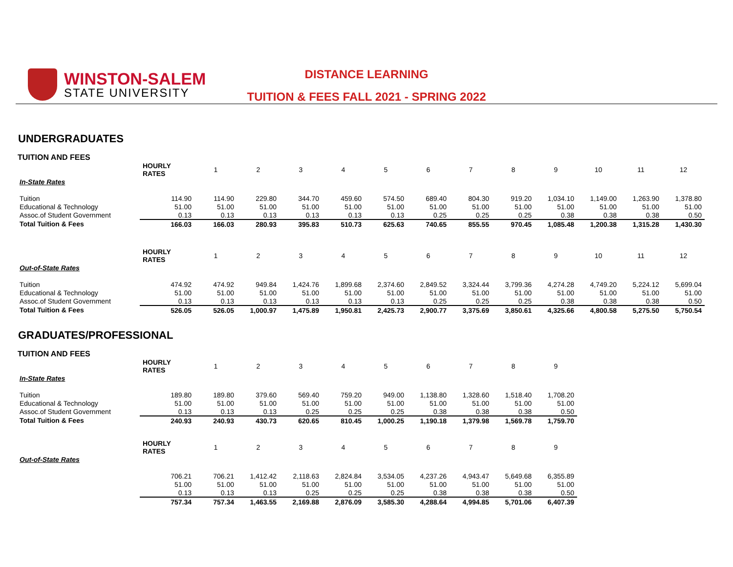WINSTON-SALEM
STATE UNIVERSITY
DISTANCE LEARNING
TUITION & FEES FALL 2021 - SPRING 2022
UNDERGRADUATES
TUITION AND FEES
| | HOURLY RATES | 1 | 2 | 3 | 4 | 5 | 6 | 7 | 8 | 9 | 10 | 11 | 12 |
| --- | --- | --- | --- | --- | --- | --- | --- | --- | --- | --- | --- | --- | --- |
| In-State Rates | | | | | | | | | | | | | |
| Tuition | 114.90 | 114.90 | 229.80 | 344.70 | 459.60 | 574.50 | 689.40 | 804.30 | 919.20 | 1,034.10 | 1,149.00 | 1,263.90 | 1,378.80 |
| Educational & Technology | 51.00 | 51.00 | 51.00 | 51.00 | 51.00 | 51.00 | 51.00 | 51.00 | 51.00 | 51.00 | 51.00 | 51.00 | 51.00 |
| Assoc.of Student Government | 0.13 | 0.13 | 0.13 | 0.13 | 0.13 | 0.13 | 0.25 | 0.25 | 0.25 | 0.38 | 0.38 | 0.38 | 0.50 |
| Total Tuition & Fees | 166.03 | 166.03 | 280.93 | 395.83 | 510.73 | 625.63 | 740.65 | 855.55 | 970.45 | 1,085.48 | 1,200.38 | 1,315.28 | 1,430.30 |
| | HOURLY RATES | 1 | 2 | 3 | 4 | 5 | 6 | 7 | 8 | 9 | 10 | 11 | 12 |
| Out-of-State Rates | | | | | | | | | | | | | |
| Tuition | 474.92 | 474.92 | 949.84 | 1,424.76 | 1,899.68 | 2,374.60 | 2,849.52 | 3,324.44 | 3,799.36 | 4,274.28 | 4,749.20 | 5,224.12 | 5,699.04 |
| Educational & Technology | 51.00 | 51.00 | 51.00 | 51.00 | 51.00 | 51.00 | 51.00 | 51.00 | 51.00 | 51.00 | 51.00 | 51.00 | 51.00 |
| Assoc.of Student Government | 0.13 | 0.13 | 0.13 | 0.13 | 0.13 | 0.13 | 0.25 | 0.25 | 0.25 | 0.38 | 0.38 | 0.38 | 0.50 |
| Total Tuition & Fees | 526.05 | 526.05 | 1,000.97 | 1,475.89 | 1,950.81 | 2,425.73 | 2,900.77 | 3,375.69 | 3,850.61 | 4,325.66 | 4,800.58 | 5,275.50 | 5,750.54 |
GRADUATES/PROFESSIONAL
TUITION AND FEES
| | HOURLY RATES | 1 | 2 | 3 | 4 | 5 | 6 | 7 | 8 | 9 |
| --- | --- | --- | --- | --- | --- | --- | --- | --- | --- | --- |
| In-State Rates | | | | | | | | | | |
| Tuition | 189.80 | 189.80 | 379.60 | 569.40 | 759.20 | 949.00 | 1,138.80 | 1,328.60 | 1,518.40 | 1,708.20 |
| Educational & Technology | 51.00 | 51.00 | 51.00 | 51.00 | 51.00 | 51.00 | 51.00 | 51.00 | 51.00 | 51.00 |
| Assoc.of Student Government | 0.13 | 0.13 | 0.13 | 0.25 | 0.25 | 0.25 | 0.38 | 0.38 | 0.38 | 0.50 |
| Total Tuition & Fees | 240.93 | 240.93 | 430.73 | 620.65 | 810.45 | 1,000.25 | 1,190.18 | 1,379.98 | 1,569.78 | 1,759.70 |
| | HOURLY RATES | 1 | 2 | 3 | 4 | 5 | 6 | 7 | 8 | 9 |
| Out-of-State Rates | | | | | | | | | | |
| | 706.21 | 706.21 | 1,412.42 | 2,118.63 | 2,824.84 | 3,534.05 | 4,237.26 | 4,943.47 | 5,649.68 | 6,355.89 |
| | 51.00 | 51.00 | 51.00 | 51.00 | 51.00 | 51.00 | 51.00 | 51.00 | 51.00 | 51.00 |
| | 0.13 | 0.13 | 0.13 | 0.25 | 0.25 | 0.25 | 0.38 | 0.38 | 0.38 | 0.50 |
| | 757.34 | 757.34 | 1,463.55 | 2,169.88 | 2,876.09 | 3,585.30 | 4,288.64 | 4,994.85 | 5,701.06 | 6,407.39 |